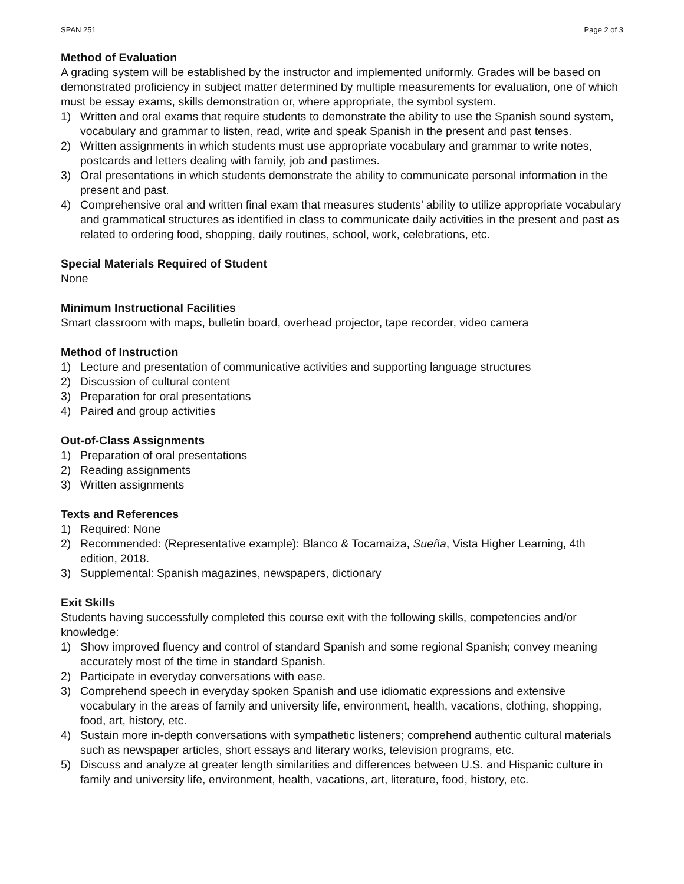SPAN 251 Page 2 of 3
Method of Evaluation
A grading system will be established by the instructor and implemented uniformly. Grades will be based on demonstrated proficiency in subject matter determined by multiple measurements for evaluation, one of which must be essay exams, skills demonstration or, where appropriate, the symbol system.
1) Written and oral exams that require students to demonstrate the ability to use the Spanish sound system, vocabulary and grammar to listen, read, write and speak Spanish in the present and past tenses.
2) Written assignments in which students must use appropriate vocabulary and grammar to write notes, postcards and letters dealing with family, job and pastimes.
3) Oral presentations in which students demonstrate the ability to communicate personal information in the present and past.
4) Comprehensive oral and written final exam that measures students’ ability to utilize appropriate vocabulary and grammatical structures as identified in class to communicate daily activities in the present and past as related to ordering food, shopping, daily routines, school, work, celebrations, etc.
Special Materials Required of Student
None
Minimum Instructional Facilities
Smart classroom with maps, bulletin board, overhead projector, tape recorder, video camera
Method of Instruction
1) Lecture and presentation of communicative activities and supporting language structures
2) Discussion of cultural content
3) Preparation for oral presentations
4) Paired and group activities
Out-of-Class Assignments
1) Preparation of oral presentations
2) Reading assignments
3) Written assignments
Texts and References
1) Required: None
2) Recommended: (Representative example): Blanco & Tocamaiza, Sueña, Vista Higher Learning, 4th edition, 2018.
3) Supplemental: Spanish magazines, newspapers, dictionary
Exit Skills
Students having successfully completed this course exit with the following skills, competencies and/or knowledge:
1) Show improved fluency and control of standard Spanish and some regional Spanish; convey meaning accurately most of the time in standard Spanish.
2) Participate in everyday conversations with ease.
3) Comprehend speech in everyday spoken Spanish and use idiomatic expressions and extensive vocabulary in the areas of family and university life, environment, health, vacations, clothing, shopping, food, art, history, etc.
4) Sustain more in-depth conversations with sympathetic listeners; comprehend authentic cultural materials such as newspaper articles, short essays and literary works, television programs, etc.
5) Discuss and analyze at greater length similarities and differences between U.S. and Hispanic culture in family and university life, environment, health, vacations, art, literature, food, history, etc.